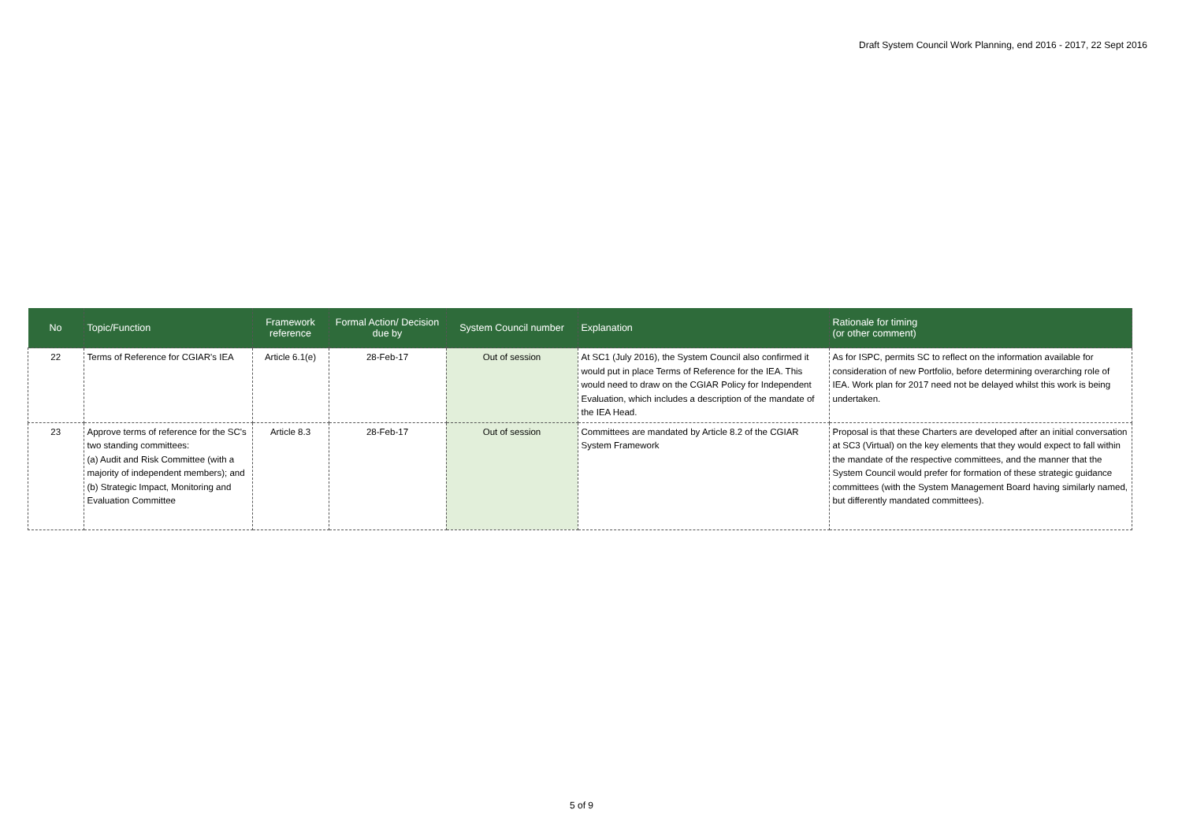Draft System Council Work Planning, end 2016 - 2017, 22 Sept 2016
| No | Topic/Function | Framework reference | Formal Action/ Decision due by | System Council number | Explanation | Rationale for timing (or other comment) |
| --- | --- | --- | --- | --- | --- | --- |
| 22 | Terms of Reference for CGIAR's IEA | Article 6.1(e) | 28-Feb-17 | Out of session | At SC1 (July 2016), the System Council also confirmed it would put in place Terms of Reference for the IEA. This would need to draw on the CGIAR Policy for Independent Evaluation, which includes a description of the mandate of the IEA Head. | As for ISPC, permits SC to reflect on the information available for consideration of new Portfolio, before determining overarching role of IEA. Work plan for 2017 need not be delayed whilst this work is being undertaken. |
| 23 | Approve terms of reference for the SC's two standing committees: (a) Audit and Risk Committee (with a majority of independent members); and (b) Strategic Impact, Monitoring and Evaluation Committee | Article 8.3 | 28-Feb-17 | Out of session | Committees are mandated by Article 8.2 of the CGIAR System Framework | Proposal is that these Charters are developed after an initial conversation at SC3 (Virtual) on the key elements that they would expect to fall within the mandate of the respective committees, and the manner that the System Council would prefer for formation of these strategic guidance committees (with the System Management Board having similarly named, but differently mandated committees). |
5 of 9